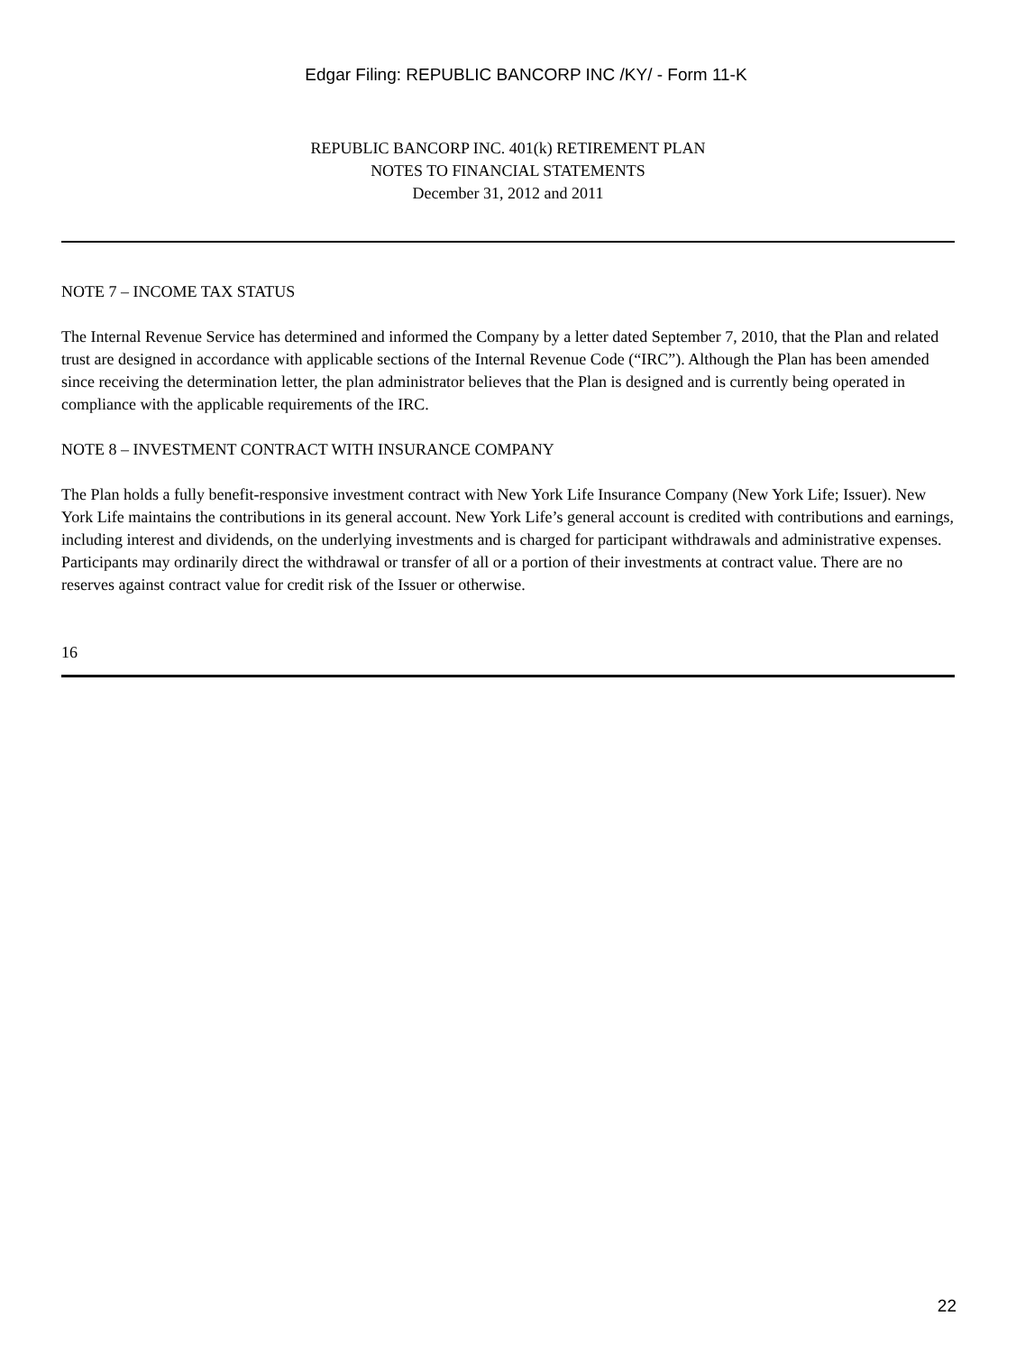Edgar Filing: REPUBLIC BANCORP INC /KY/ - Form 11-K
REPUBLIC BANCORP INC. 401(k) RETIREMENT PLAN
NOTES TO FINANCIAL STATEMENTS
December 31, 2012 and 2011
NOTE 7 – INCOME TAX STATUS
The Internal Revenue Service has determined and informed the Company by a letter dated September 7, 2010, that the Plan and related trust are designed in accordance with applicable sections of the Internal Revenue Code (“IRC”). Although the Plan has been amended since receiving the determination letter, the plan administrator believes that the Plan is designed and is currently being operated in compliance with the applicable requirements of the IRC.
NOTE 8 – INVESTMENT CONTRACT WITH INSURANCE COMPANY
The Plan holds a fully benefit-responsive investment contract with New York Life Insurance Company (New York Life; Issuer). New York Life maintains the contributions in its general account. New York Life’s general account is credited with contributions and earnings, including interest and dividends, on the underlying investments and is charged for participant withdrawals and administrative expenses. Participants may ordinarily direct the withdrawal or transfer of all or a portion of their investments at contract value. There are no reserves against contract value for credit risk of the Issuer or otherwise.
16
22